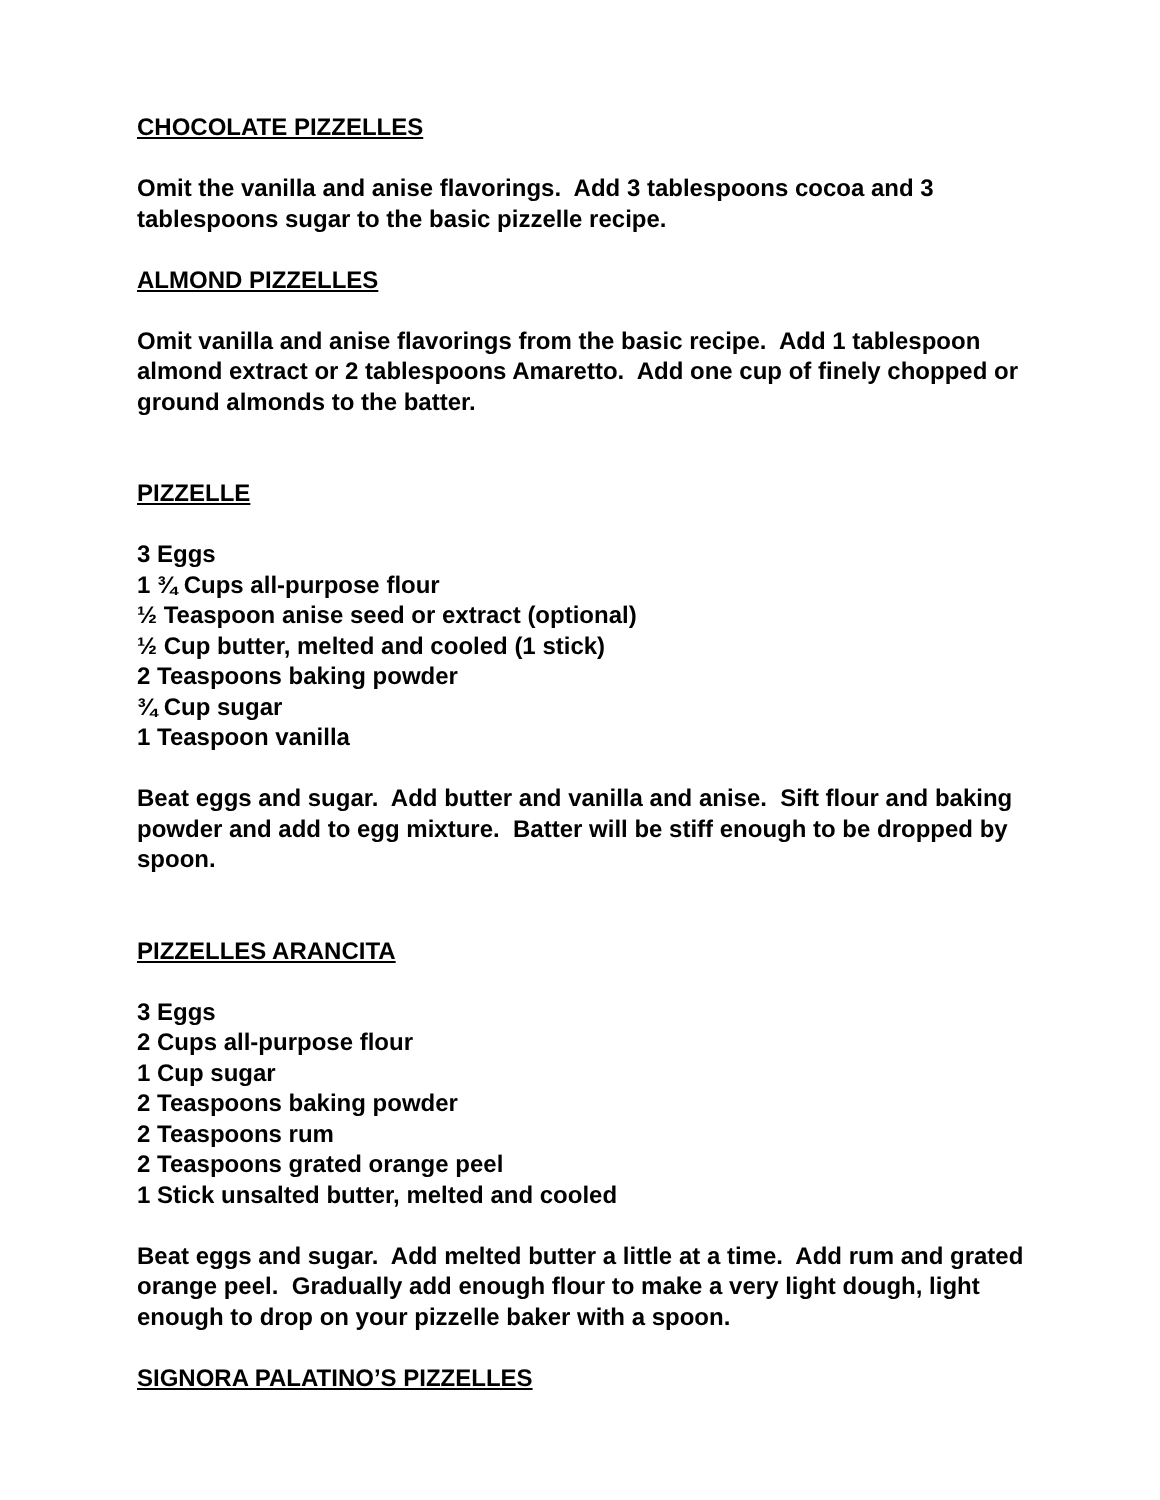CHOCOLATE PIZZELLES
Omit the vanilla and anise flavorings. Add 3 tablespoons cocoa and 3 tablespoons sugar to the basic pizzelle recipe.
ALMOND PIZZELLES
Omit vanilla and anise flavorings from the basic recipe. Add 1 tablespoon almond extract or 2 tablespoons Amaretto. Add one cup of finely chopped or ground almonds to the batter.
PIZZELLE
3 Eggs
1 ¾ Cups all-purpose flour
½ Teaspoon anise seed or extract (optional)
½ Cup butter, melted and cooled (1 stick)
2 Teaspoons baking powder
¾ Cup sugar
1 Teaspoon vanilla
Beat eggs and sugar. Add butter and vanilla and anise. Sift flour and baking powder and add to egg mixture. Batter will be stiff enough to be dropped by spoon.
PIZZELLES ARANCITA
3 Eggs
2 Cups all-purpose flour
1 Cup sugar
2 Teaspoons baking powder
2 Teaspoons rum
2 Teaspoons grated orange peel
1 Stick unsalted butter, melted and cooled
Beat eggs and sugar. Add melted butter a little at a time. Add rum and grated orange peel. Gradually add enough flour to make a very light dough, light enough to drop on your pizzelle baker with a spoon.
SIGNORA PALATINO’S PIZZELLES